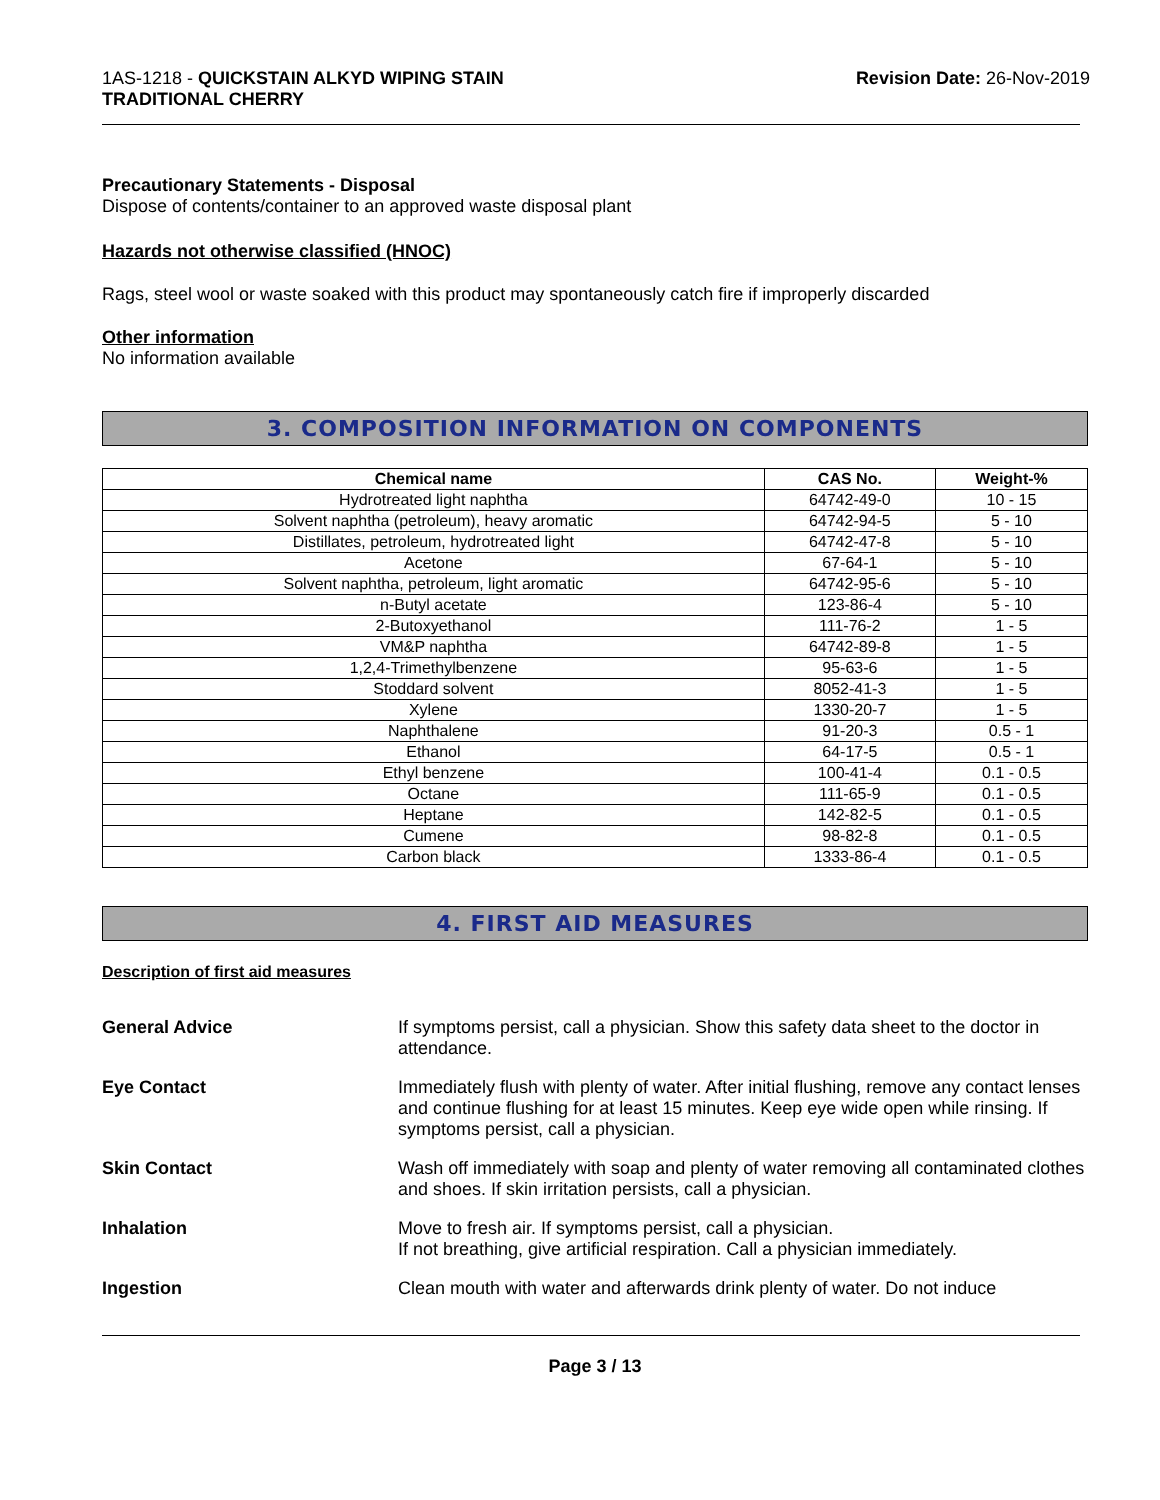1AS-1218 - QUICKSTAIN ALKYD WIPING STAIN
TRADITIONAL CHERRY
Revision Date: 26-Nov-2019
Precautionary Statements - Disposal
Dispose of contents/container to an approved waste disposal plant
Hazards not otherwise classified (HNOC)
Rags, steel wool or waste soaked with this product may spontaneously catch fire if improperly discarded
Other information
No information available
3. COMPOSITION INFORMATION ON COMPONENTS
| Chemical name | CAS No. | Weight-% |
| --- | --- | --- |
| Hydrotreated light naphtha | 64742-49-0 | 10 - 15 |
| Solvent naphtha (petroleum), heavy aromatic | 64742-94-5 | 5 - 10 |
| Distillates, petroleum, hydrotreated light | 64742-47-8 | 5 - 10 |
| Acetone | 67-64-1 | 5 - 10 |
| Solvent naphtha, petroleum, light aromatic | 64742-95-6 | 5 - 10 |
| n-Butyl acetate | 123-86-4 | 5 - 10 |
| 2-Butoxyethanol | 111-76-2 | 1 - 5 |
| VM&P naphtha | 64742-89-8 | 1 - 5 |
| 1,2,4-Trimethylbenzene | 95-63-6 | 1 - 5 |
| Stoddard solvent | 8052-41-3 | 1 - 5 |
| Xylene | 1330-20-7 | 1 - 5 |
| Naphthalene | 91-20-3 | 0.5 - 1 |
| Ethanol | 64-17-5 | 0.5 - 1 |
| Ethyl benzene | 100-41-4 | 0.1 - 0.5 |
| Octane | 111-65-9 | 0.1 - 0.5 |
| Heptane | 142-82-5 | 0.1 - 0.5 |
| Cumene | 98-82-8 | 0.1 - 0.5 |
| Carbon black | 1333-86-4 | 0.1 - 0.5 |
4. FIRST AID MEASURES
Description of first aid measures
General Advice If symptoms persist, call a physician. Show this safety data sheet to the doctor in attendance.
Eye Contact Immediately flush with plenty of water. After initial flushing, remove any contact lenses and continue flushing for at least 15 minutes. Keep eye wide open while rinsing. If symptoms persist, call a physician.
Skin Contact Wash off immediately with soap and plenty of water removing all contaminated clothes and shoes. If skin irritation persists, call a physician.
Inhalation Move to fresh air. If symptoms persist, call a physician.
If not breathing, give artificial respiration. Call a physician immediately.
Ingestion Clean mouth with water and afterwards drink plenty of water. Do not induce
Page 3 / 13